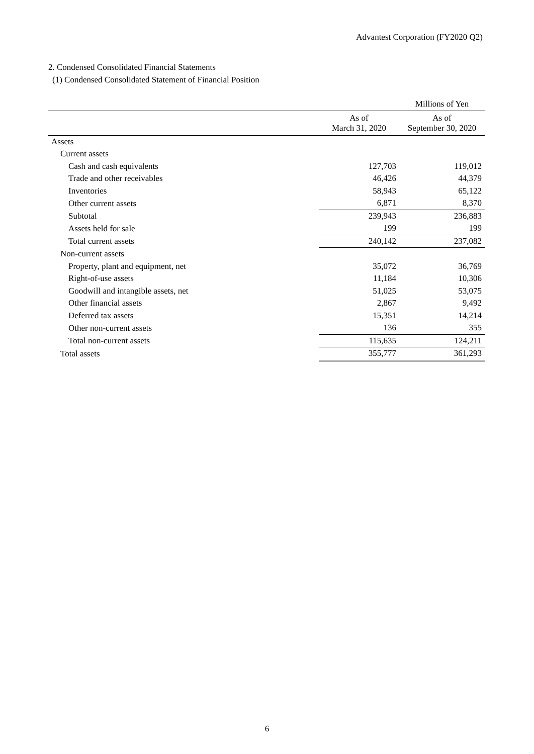Advantest Corporation (FY2020 Q2)
2. Condensed Consolidated Financial Statements
(1) Condensed Consolidated Statement of Financial Position
| | | Millions of Yen |
| --- | --- | --- |
| | As of March 31, 2020 | As of September 30, 2020 |
| Assets | | |
| Current assets | | |
| Cash and cash equivalents | 127,703 | 119,012 |
| Trade and other receivables | 46,426 | 44,379 |
| Inventories | 58,943 | 65,122 |
| Other current assets | 6,871 | 8,370 |
| Subtotal | 239,943 | 236,883 |
| Assets held for sale | 199 | 199 |
| Total current assets | 240,142 | 237,082 |
| Non-current assets | | |
| Property, plant and equipment, net | 35,072 | 36,769 |
| Right-of-use assets | 11,184 | 10,306 |
| Goodwill and intangible assets, net | 51,025 | 53,075 |
| Other financial assets | 2,867 | 9,492 |
| Deferred tax assets | 15,351 | 14,214 |
| Other non-current assets | 136 | 355 |
| Total non-current assets | 115,635 | 124,211 |
| Total assets | 355,777 | 361,293 |
6